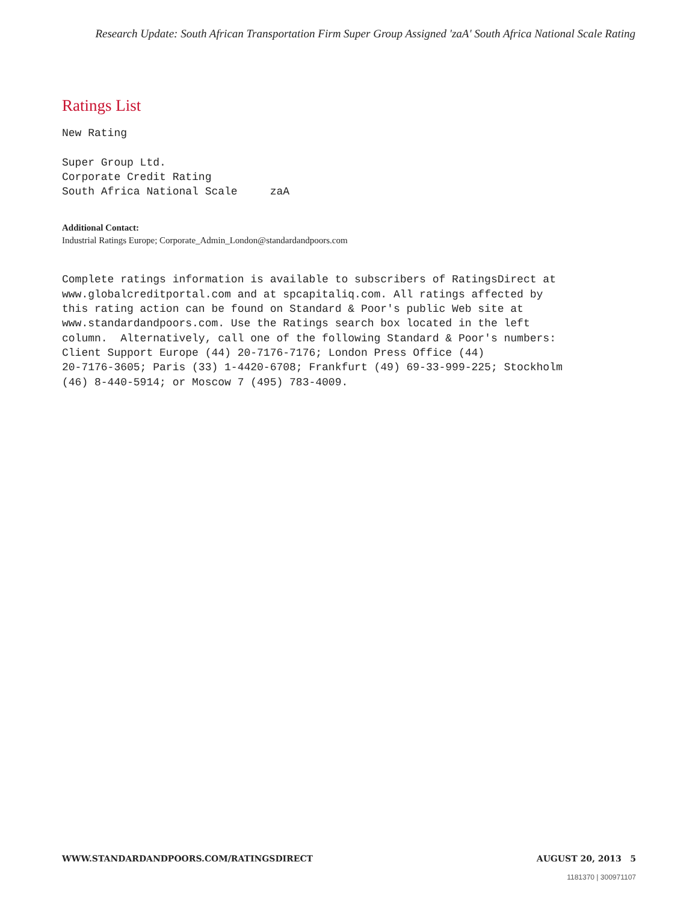Research Update: South African Transportation Firm Super Group Assigned 'zaA' South Africa National Scale Rating
Ratings List
New Rating

Super Group Ltd.
Corporate Credit Rating
South Africa National Scale     zaA
Additional Contact:
Industrial Ratings Europe; Corporate_Admin_London@standardandpoors.com
Complete ratings information is available to subscribers of RatingsDirect at
www.globalcreditportal.com and at spcapitaliq.com. All ratings affected by
this rating action can be found on Standard & Poor's public Web site at
www.standardandpoors.com. Use the Ratings search box located in the left
column.  Alternatively, call one of the following Standard & Poor's numbers:
Client Support Europe (44) 20-7176-7176; London Press Office (44)
20-7176-3605; Paris (33) 1-4420-6708; Frankfurt (49) 69-33-999-225; Stockholm
(46) 8-440-5914; or Moscow 7 (495) 783-4009.
WWW.STANDARDANDPOORS.COM/RATINGSDIRECT AUGUST 20, 2013 5
1181370 | 300971107